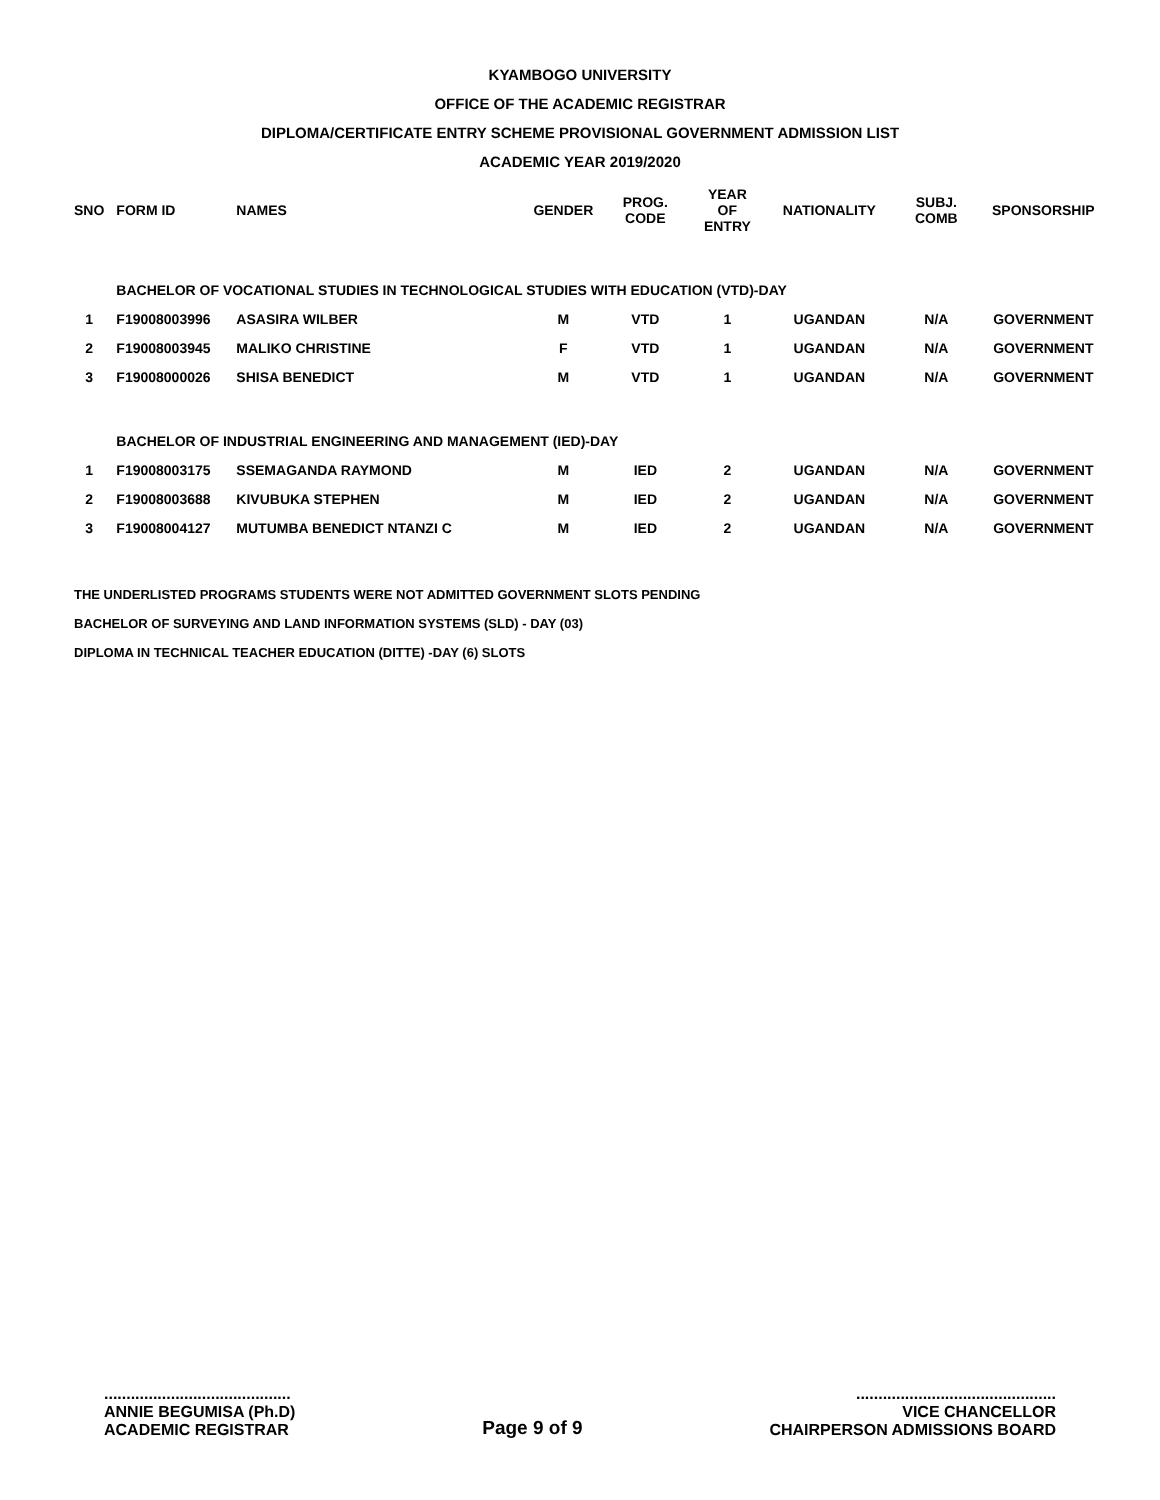KYAMBOGO UNIVERSITY
OFFICE OF THE ACADEMIC REGISTRAR
DIPLOMA/CERTIFICATE ENTRY SCHEME PROVISIONAL GOVERNMENT ADMISSION LIST
ACADEMIC YEAR 2019/2020
| SNO | FORM ID | NAMES | GENDER | PROG. CODE | YEAR OF ENTRY | NATIONALITY | SUBJ. COMB | SPONSORSHIP |
| --- | --- | --- | --- | --- | --- | --- | --- | --- |
| | BACHELOR OF VOCATIONAL STUDIES IN TECHNOLOGICAL STUDIES WITH EDUCATION (VTD)-DAY | | | | | | | |
| 1 | F19008003996 | ASASIRA WILBER | M | VTD | 1 | UGANDAN | N/A | GOVERNMENT |
| 2 | F19008003945 | MALIKO CHRISTINE | F | VTD | 1 | UGANDAN | N/A | GOVERNMENT |
| 3 | F19008000026 | SHISA BENEDICT | M | VTD | 1 | UGANDAN | N/A | GOVERNMENT |
| | BACHELOR OF INDUSTRIAL ENGINEERING AND MANAGEMENT (IED)-DAY | | | | | | | |
| 1 | F19008003175 | SSEMAGANDA RAYMOND | M | IED | 2 | UGANDAN | N/A | GOVERNMENT |
| 2 | F19008003688 | KIVUBUKA STEPHEN | M | IED | 2 | UGANDAN | N/A | GOVERNMENT |
| 3 | F19008004127 | MUTUMBA BENEDICT NTANZI C | M | IED | 2 | UGANDAN | N/A | GOVERNMENT |
THE UNDERLISTED PROGRAMS STUDENTS WERE NOT ADMITTED GOVERNMENT SLOTS PENDING
BACHELOR OF SURVEYING AND LAND INFORMATION SYSTEMS (SLD) - DAY (03)
DIPLOMA IN TECHNICAL TEACHER EDUCATION (DITTE) -DAY (6) SLOTS
..........................................
ANNIE BEGUMISA (Ph.D)
ACADEMIC REGISTRAR
Page 9 of 9
.............................................
VICE CHANCELLOR
CHAIRPERSON ADMISSIONS BOARD